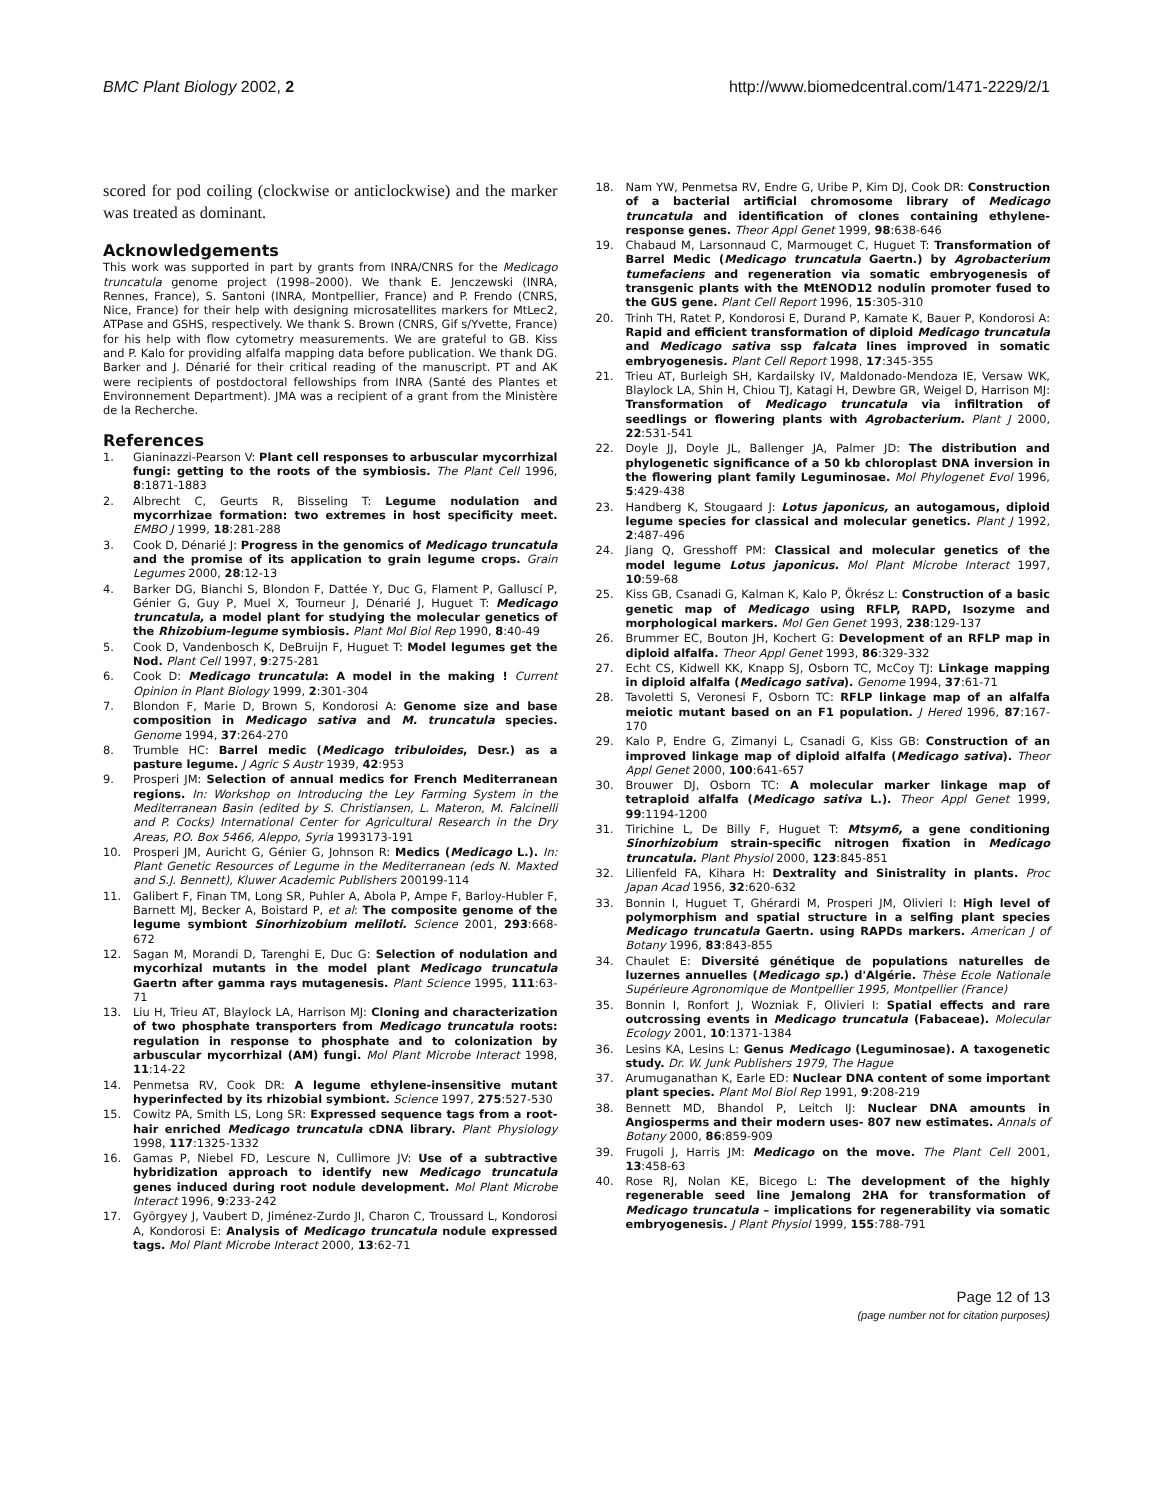BMC Plant Biology 2002, 2 http://www.biomedcentral.com/1471-2229/2/1
scored for pod coiling (clockwise or anticlockwise) and the marker was treated as dominant.
Acknowledgements
This work was supported in part by grants from INRA/CNRS for the Medicago truncatula genome project (1998–2000). We thank E. Jenczewski (INRA, Rennes, France), S. Santoni (INRA, Montpellier, France) and P. Frendo (CNRS, Nice, France) for their help with designing microsatellites markers for MtLec2, ATPase and GSHS, respectively. We thank S. Brown (CNRS, Gif s/Yvette, France) for his help with flow cytometry measurements. We are grateful to GB. Kiss and P. Kalo for providing alfalfa mapping data before publication. We thank DG. Barker and J. Dénarié for their critical reading of the manuscript. PT and AK were recipients of postdoctoral fellowships from INRA (Santé des Plantes et Environnement Department). JMA was a recipient of a grant from the Ministère de la Recherche.
References
1. Gianinazzi-Pearson V: Plant cell responses to arbuscular mycorrhizal fungi: getting to the roots of the symbiosis. The Plant Cell 1996, 8:1871-1883
2. Albrecht C, Geurts R, Bisseling T: Legume nodulation and mycorrhizae formation: two extremes in host specificity meet. EMBO J 1999, 18:281-288
3. Cook D, Dénarié J: Progress in the genomics of Medicago truncatula and the promise of its application to grain legume crops. Grain Legumes 2000, 28:12-13
4. Barker DG, Bianchi S, Blondon F, Dattée Y, Duc G, Flament P, Galluscí P, Génier G, Guy P, Muel X, Tourneur J, Dénarié J, Huguet T: Medicago truncatula, a model plant for studying the molecular genetics of the Rhizobium-legume symbiosis. Plant Mol Biol Rep 1990, 8:40-49
5. Cook D, Vandenbosch K, DeBruijn F, Huguet T: Model legumes get the Nod. Plant Cell 1997, 9:275-281
6. Cook D: Medicago truncatula: A model in the making ! Current Opinion in Plant Biology 1999, 2:301-304
7. Blondon F, Marie D, Brown S, Kondorosi A: Genome size and base composition in Medicago sativa and M. truncatula species. Genome 1994, 37:264-270
8. Trumble HC: Barrel medic (Medicago tribuloides, Desr.) as a pasture legume. J Agric S Austr 1939, 42:953
9. Prosperi JM: Selection of annual medics for French Mediterranean regions. In: Workshop on Introducing the Ley Farming System in the Mediterranean Basin (edited by S. Christiansen, L. Materon, M. Falcinelli and P. Cocks) International Center for Agricultural Research in the Dry Areas, P.O. Box 5466, Aleppo, Syria 1993173-191
10. Prosperi JM, Auricht G, Génier G, Johnson R: Medics (Medicago L.). In: Plant Genetic Resources of Legume in the Mediterranean (eds N. Maxted and S.J. Bennett), Kluwer Academic Publishers 200199-114
11. Galibert F, Finan TM, Long SR, Puhler A, Abola P, Ampe F, Barloy-Hubler F, Barnett MJ, Becker A, Boistard P, et al: The composite genome of the legume symbiont Sinorhizobium meliloti. Science 2001, 293:668-672
12. Sagan M, Morandi D, Tarenghi E, Duc G: Selection of nodulation and mycorhizal mutants in the model plant Medicago truncatula Gaertn after gamma rays mutagenesis. Plant Science 1995, 111:63-71
13. Liu H, Trieu AT, Blaylock LA, Harrison MJ: Cloning and characterization of two phosphate transporters from Medicago truncatula roots: regulation in response to phosphate and to colonization by arbuscular mycorrhizal (AM) fungi. Mol Plant Microbe Interact 1998, 11:14-22
14. Penmetsa RV, Cook DR: A legume ethylene-insensitive mutant hyperinfected by its rhizobial symbiont. Science 1997, 275:527-530
15. Cowitz PA, Smith LS, Long SR: Expressed sequence tags from a root-hair enriched Medicago truncatula cDNA library. Plant Physiology 1998, 117:1325-1332
16. Gamas P, Niebel FD, Lescure N, Cullimore JV: Use of a subtractive hybridization approach to identify new Medicago truncatula genes induced during root nodule development. Mol Plant Microbe Interact 1996, 9:233-242
17. Györgyey J, Vaubert D, Jiménez-Zurdo JI, Charon C, Troussard L, Kondorosi A, Kondorosi E: Analysis of Medicago truncatula nodule expressed tags. Mol Plant Microbe Interact 2000, 13:62-71
18. Nam YW, Penmetsa RV, Endre G, Uribe P, Kim DJ, Cook DR: Construction of a bacterial artificial chromosome library of Medicago truncatula and identification of clones containing ethylene-response genes. Theor Appl Genet 1999, 98:638-646
19. Chabaud M, Larsonnaud C, Marmouget C, Huguet T: Transformation of Barrel Medic (Medicago truncatula Gaertn.) by Agrobacterium tumefaciens and regeneration via somatic embryogenesis of transgenic plants with the MtENOD12 nodulin promoter fused to the GUS gene. Plant Cell Report 1996, 15:305-310
20. Trinh TH, Ratet P, Kondorosi E, Durand P, Kamate K, Bauer P, Kondorosi A: Rapid and efficient transformation of diploid Medicago truncatula and Medicago sativa ssp falcata lines improved in somatic embryogenesis. Plant Cell Report 1998, 17:345-355
21. Trieu AT, Burleigh SH, Kardailsky IV, Maldonado-Mendoza IE, Versaw WK, Blaylock LA, Shin H, Chiou TJ, Katagi H, Dewbre GR, Weigel D, Harrison MJ: Transformation of Medicago truncatula via infiltration of seedlings or flowering plants with Agrobacterium. Plant J 2000, 22:531-541
22. Doyle JJ, Doyle JL, Ballenger JA, Palmer JD: The distribution and phylogenetic significance of a 50 kb chloroplast DNA inversion in the flowering plant family Leguminosae. Mol Phylogenet Evol 1996, 5:429-438
23. Handberg K, Stougaard J: Lotus japonicus, an autogamous, diploid legume species for classical and molecular genetics. Plant J 1992, 2:487-496
24. Jiang Q, Gresshoff PM: Classical and molecular genetics of the model legume Lotus japonicus. Mol Plant Microbe Interact 1997, 10:59-68
25. Kiss GB, Csanadi G, Kalman K, Kalo P, Ökrész L: Construction of a basic genetic map of Medicago using RFLP, RAPD, Isozyme and morphological markers. Mol Gen Genet 1993, 238:129-137
26. Brummer EC, Bouton JH, Kochert G: Development of an RFLP map in diploid alfalfa. Theor Appl Genet 1993, 86:329-332
27. Echt CS, Kidwell KK, Knapp SJ, Osborn TC, McCoy TJ: Linkage mapping in diploid alfalfa (Medicago sativa). Genome 1994, 37:61-71
28. Tavoletti S, Veronesi F, Osborn TC: RFLP linkage map of an alfalfa meiotic mutant based on an F1 population. J Hered 1996, 87:167-170
29. Kalo P, Endre G, Zimanyi L, Csanadi G, Kiss GB: Construction of an improved linkage map of diploid alfalfa (Medicago sativa). Theor Appl Genet 2000, 100:641-657
30. Brouwer DJ, Osborn TC: A molecular marker linkage map of tetraploid alfalfa (Medicago sativa L.). Theor Appl Genet 1999, 99:1194-1200
31. Tirichine L, De Billy F, Huguet T: Mtsym6, a gene conditioning Sinorhizobium strain-specific nitrogen fixation in Medicago truncatula. Plant Physiol 2000, 123:845-851
32. Lilienfeld FA, Kihara H: Dextrality and Sinistrality in plants. Proc Japan Acad 1956, 32:620-632
33. Bonnin I, Huguet T, Ghérardi M, Prosperi JM, Olivieri I: High level of polymorphism and spatial structure in a selfing plant species Medicago truncatula Gaertn. using RAPDs markers. American J of Botany 1996, 83:843-855
34. Chaulet E: Diversité génétique de populations naturelles de luzernes annuelles (Medicago sp.) d'Algérie. Thèse Ecole Nationale Supérieure Agronomique de Montpellier 1995, Montpellier (France)
35. Bonnin I, Ronfort J, Wozniak F, Olivieri I: Spatial effects and rare outcrossing events in Medicago truncatula (Fabaceae). Molecular Ecology 2001, 10:1371-1384
36. Lesins KA, Lesins L: Genus Medicago (Leguminosae). A taxogenetic study. Dr. W. Junk Publishers 1979, The Hague
37. Arumuganathan K, Earle ED: Nuclear DNA content of some important plant species. Plant Mol Biol Rep 1991, 9:208-219
38. Bennett MD, Bhandol P, Leitch IJ: Nuclear DNA amounts in Angiosperms and their modern uses- 807 new estimates. Annals of Botany 2000, 86:859-909
39. Frugoli J, Harris JM: Medicago on the move. The Plant Cell 2001, 13:458-63
40. Rose RJ, Nolan KE, Bicego L: The development of the highly regenerable seed line Jemalong 2HA for transformation of Medicago truncatula – implications for regenerability via somatic embryogenesis. J Plant Physiol 1999, 155:788-791
Page 12 of 13
(page number not for citation purposes)